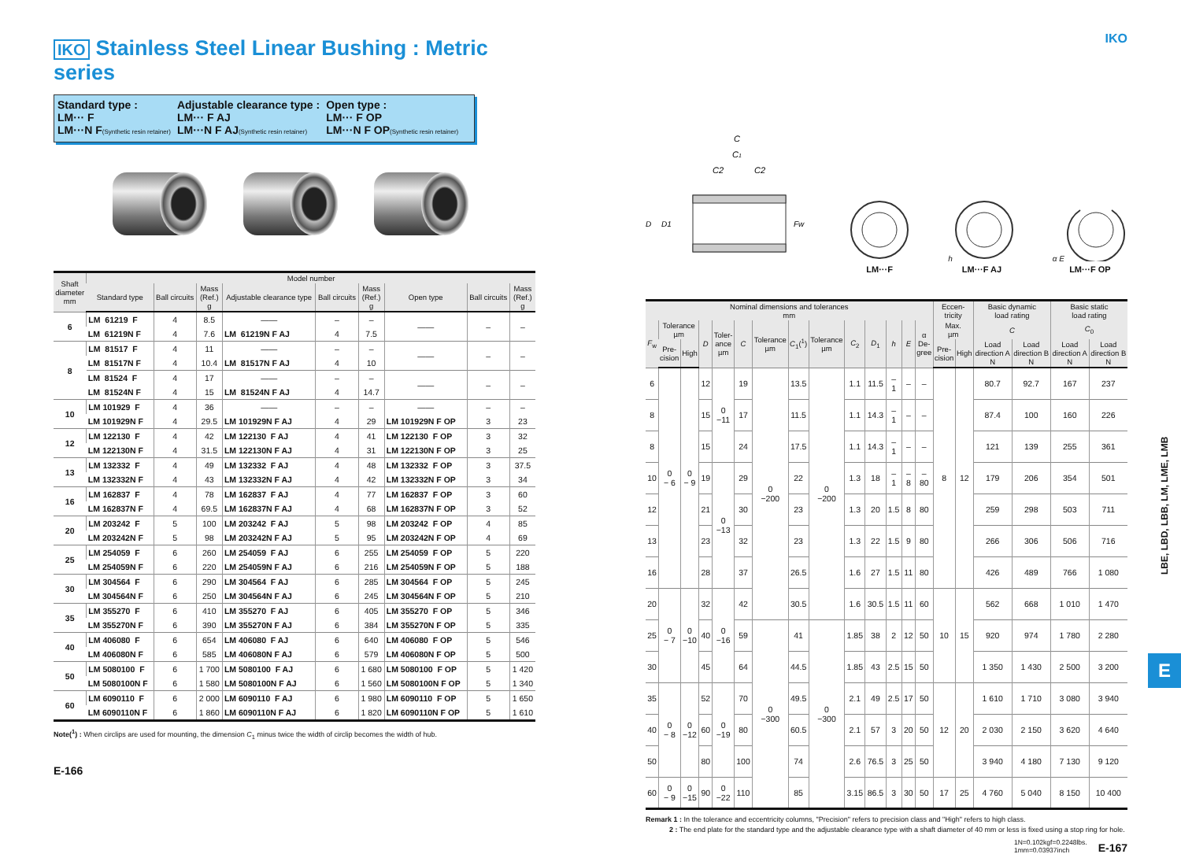IKO Stainless Steel Linear Bushing : Metric series
Standard type :
LM··· F
LM···N F(Synthetic resin retainer)
Adjustable clearance type :
LM··· F AJ
LM···N F AJ(Synthetic resin retainer)
Open type :
LM··· F OP
LM···N F OP(Synthetic resin retainer)
| Shaft diameter mm | Model number | | | | | | | | |
| --- | --- | --- | --- | --- | --- | --- | --- | --- | --- |
| | Standard type | Ball circuits | Mass (Ref.) g | Adjustable clearance type | Ball circuits | Mass (Ref.) g | Open type | Ball circuits | Mass (Ref.) g |
| 6 | LM 61219 F | 4 | 8.5 | —— | – | – | —— | – | – |
| | LM 61219N F | 4 | 7.6 | LM 61219N F AJ | 4 | 7.5 | | | |
| 8 | LM 81517 F | 4 | 11 | —— | – | – | —— | – | – |
| | LM 81517N F | 4 | 10.4 | LM 81517N F AJ | 4 | 10 | | | |
| | LM 81524 F | 4 | 17 | —— | – | – | —— | – | – |
| | LM 81524N F | 4 | 15 | LM 81524N F AJ | 4 | 14.7 | | | |
| 10 | LM 101929 F | 4 | 36 | —— | – | – | —— | – | – |
| | LM 101929N F | 4 | 29.5 | LM 101929N F AJ | 4 | 29 | LM 101929N F OP | 3 | 23 |
| 12 | LM 122130 F | 4 | 42 | LM 122130 F AJ | 4 | 41 | LM 122130 F OP | 3 | 32 |
| | LM 122130N F | 4 | 31.5 | LM 122130N F AJ | 4 | 31 | LM 122130N F OP | 3 | 25 |
| 13 | LM 132332 F | 4 | 49 | LM 132332 F AJ | 4 | 48 | LM 132332 F OP | 3 | 37.5 |
| | LM 132332N F | 4 | 43 | LM 132332N F AJ | 4 | 42 | LM 132332N F OP | 3 | 34 |
| 16 | LM 162837 F | 4 | 78 | LM 162837 F AJ | 4 | 77 | LM 162837 F OP | 3 | 60 |
| | LM 162837N F | 4 | 69.5 | LM 162837N F AJ | 4 | 68 | LM 162837N F OP | 3 | 52 |
| 20 | LM 203242 F | 5 | 100 | LM 203242 F AJ | 5 | 98 | LM 203242 F OP | 4 | 85 |
| | LM 203242N F | 5 | 98 | LM 203242N F AJ | 5 | 95 | LM 203242N F OP | 4 | 69 |
| 25 | LM 254059 F | 6 | 260 | LM 254059 F AJ | 6 | 255 | LM 254059 F OP | 5 | 220 |
| | LM 254059N F | 6 | 220 | LM 254059N F AJ | 6 | 216 | LM 254059N F OP | 5 | 188 |
| 30 | LM 304564 F | 6 | 290 | LM 304564 F AJ | 6 | 285 | LM 304564 F OP | 5 | 245 |
| | LM 304564N F | 6 | 250 | LM 304564N F AJ | 6 | 245 | LM 304564N F OP | 5 | 210 |
| 35 | LM 355270 F | 6 | 410 | LM 355270 F AJ | 6 | 405 | LM 355270 F OP | 5 | 346 |
| | LM 355270N F | 6 | 390 | LM 355270N F AJ | 6 | 384 | LM 355270N F OP | 5 | 335 |
| 40 | LM 406080 F | 6 | 654 | LM 406080 F AJ | 6 | 640 | LM 406080 F OP | 5 | 546 |
| | LM 406080N F | 6 | 585 | LM 406080N F AJ | 6 | 579 | LM 406080N F OP | 5 | 500 |
| 50 | LM 5080100 F | 6 | 1 700 | LM 5080100 F AJ | 6 | 1 680 | LM 5080100 F OP | 5 | 1 420 |
| | LM 5080100N F | 6 | 1 580 | LM 5080100N F AJ | 6 | 1 560 | LM 5080100N F OP | 5 | 1 340 |
| 60 | LM 6090110 F | 6 | 2 000 | LM 6090110 F AJ | 6 | 1 980 | LM 6090110 F OP | 5 | 1 650 |
| | LM 6090110N F | 6 | 1 860 | LM 6090110N F AJ | 6 | 1 820 | LM 6090110N F OP | 5 | 1 610 |
Note(<sup>1</sup>) : When circlips are used for mounting, the dimension C<sub>1</sub> minus twice the width of circlip becomes the width of hub.
E-166
IKO
C
C1
C2
C2
D
D1
Fw
LM···F
h
LM···F AJ
α E
LM···F OP
| Nominal dimensions and tolerances mm | | | | | | | | | | | | | | Eccen- tricity | | Basic dynamic load rating | | Basic static load rating | |
| --- | --- | --- | --- | --- | --- | --- | --- | --- | --- | --- | --- | --- | --- | --- | --- | --- | --- | --- | --- |
| F<sub>w</sub> | Tolerance µm | | D | Toler- ance µm | C | Tolerance µm | C<sub>1</sub>(<sup>1</sup>) | Tolerance µm | C<sub>2</sub> | D<sub>1</sub> | h | E | α De- gree | Max. µm | | C | | C<sub>0</sub> | |
| | Pre- cision | High | | | | | | | | | | | | Pre- cision | High | Load direction A N | Load direction B N | Load direction A N | Load direction B N |
| 6 | 0 − 6 | 0 − 9 | 12 | 0 −11 | 19 | 0 −200 | 13.5 | 0 −200 | 1.1 | 11.5 | – 1 | – | – | 8 | 12 | 80.7 | 92.7 | 167 | 237 |
| 8 | | | 15 | | 17 | | 11.5 | | 1.1 | 14.3 | – 1 | – | – | | | 87.4 | 100 | 160 | 226 |
| 8 | | | 15 | | 24 | | 17.5 | | 1.1 | 14.3 | – 1 | – | – | | | 121 | 139 | 255 | 361 |
| 10 | | | 19 | 0 −13 | 29 | | 22 | | 1.3 | 18 | – 1 | – 8 | – 80 | | | 179 | 206 | 354 | 501 |
| 12 | | | 21 | | 30 | | 23 | | 1.3 | 20 | 1.5 | 8 | 80 | | | 259 | 298 | 503 | 711 |
| 13 | | | 23 | | 32 | | 23 | | 1.3 | 22 | 1.5 | 9 | 80 | | | 266 | 306 | 506 | 716 |
| 16 | | | 28 | | 37 | | 26.5 | | 1.6 | 27 | 1.5 | 11 | 80 | | | 426 | 489 | 766 | 1 080 |
| 20 | 0 − 7 | 0 −10 | 32 | 0 −16 | 42 | | 30.5 | | 1.6 | 30.5 | 1.5 | 11 | 60 | 10 | 15 | 562 | 668 | 1 010 | 1 470 |
| 25 | | | 40 | | 59 | 0 −300 | 41 | 0 −300 | 1.85 | 38 | 2 | 12 | 50 | | | 920 | 974 | 1 780 | 2 280 |
| 30 | | | 45 | | 64 | | 44.5 | | 1.85 | 43 | 2.5 | 15 | 50 | | | 1 350 | 1 430 | 2 500 | 3 200 |
| 35 | 0 − 8 | 0 −12 | 52 | 0 −19 | 70 | | 49.5 | | 2.1 | 49 | 2.5 | 17 | 50 | 12 | 20 | 1 610 | 1 710 | 3 080 | 3 940 |
| 40 | | | 60 | | 80 | | 60.5 | | 2.1 | 57 | 3 | 20 | 50 | | | 2 030 | 2 150 | 3 620 | 4 640 |
| 50 | | | 80 | | 100 | | 74 | | 2.6 | 76.5 | 3 | 25 | 50 | | | 3 940 | 4 180 | 7 130 | 9 120 |
| 60 | 0 − 9 | 0 −15 | 90 | 0 −22 | 110 | | 85 | | 3.15 | 86.5 | 3 | 30 | 50 | 17 | 25 | 4 760 | 5 040 | 8 150 | 10 400 |
Remark 1 : In the tolerance and eccentricity columns, "Precision" refers to precision class and "High" refers to high class.
2 : The end plate for the standard type and the adjustable clearance type with a shaft diameter of 40 mm or less is fixed using a stop ring for hole.
1N=0.102kgf=0.2248lbs.
1mm=0.03937inch
E-167
LBE, LBD, LBB, LM, LME, LMB
E